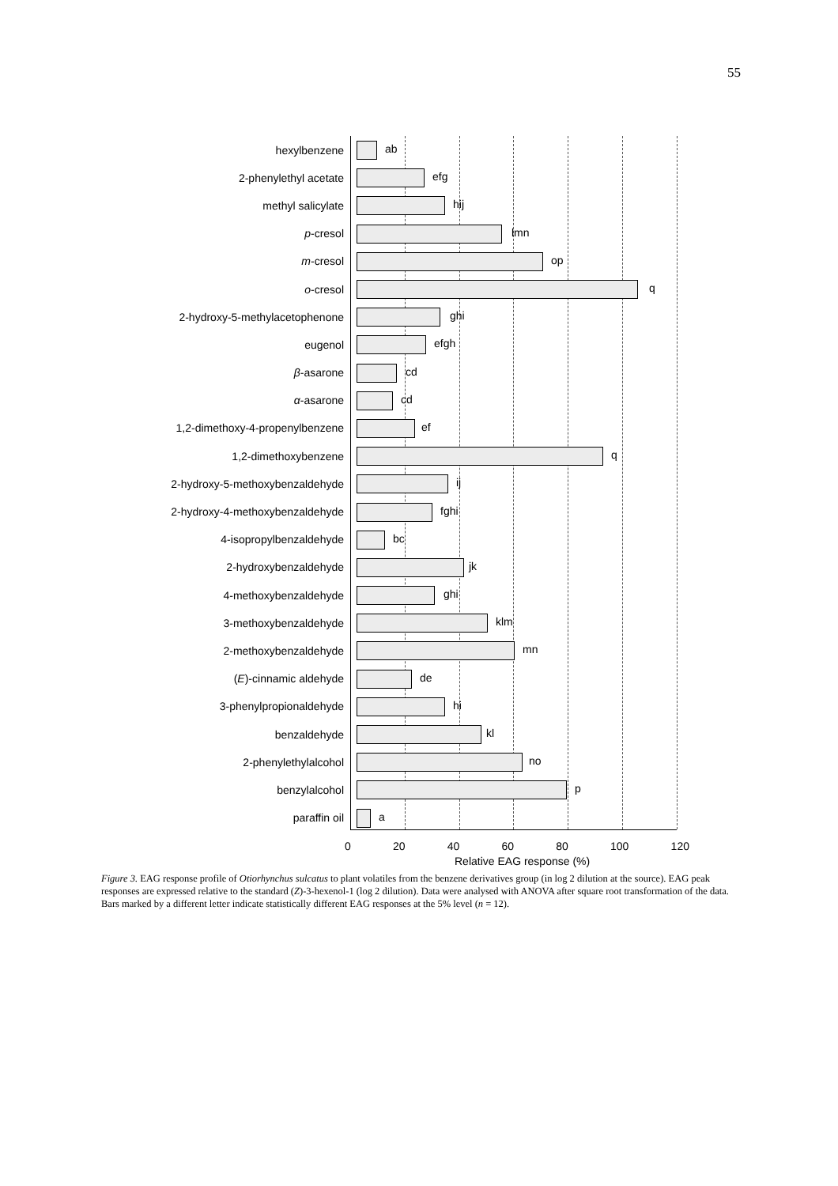55
hexylbenzene
ab
2-phenylethyl acetate
efg
methyl salicylate
hij
p-cresol
lmn
m-cresol
op
o-cresol
q
2-hydroxy-5-methylacetophenone
ghi
eugenol
efgh
β-asarone
cd
α-asarone
cd
1,2-dimethoxy-4-propenylbenzene
ef
1,2-dimethoxybenzene
q
2-hydroxy-5-methoxybenzaldehyde
ij
2-hydroxy-4-methoxybenzaldehyde
fghi
4-isopropylbenzaldehyde
bc
2-hydroxybenzaldehyde
jk
4-methoxybenzaldehyde
ghi
3-methoxybenzaldehyde
klm
2-methoxybenzaldehyde
mn
(E)-cinnamic aldehyde
de
3-phenylpropionaldehyde
hi
benzaldehyde
kl
2-phenylethylalcohol
no
benzylalcohol
p
paraffin oil
a
0 20 40 60 80 100 120
Relative EAG response (%)
Figure 3. EAG response profile of Otiorhynchus sulcatus to plant volatiles from the benzene derivatives group (in log 2 dilution at the source). EAG peak responses are expressed relative to the standard (Z)-3-hexenol-1 (log 2 dilution). Data were analysed with ANOVA after square root transformation of the data. Bars marked by a different letter indicate statistically different EAG responses at the 5% level (n = 12).